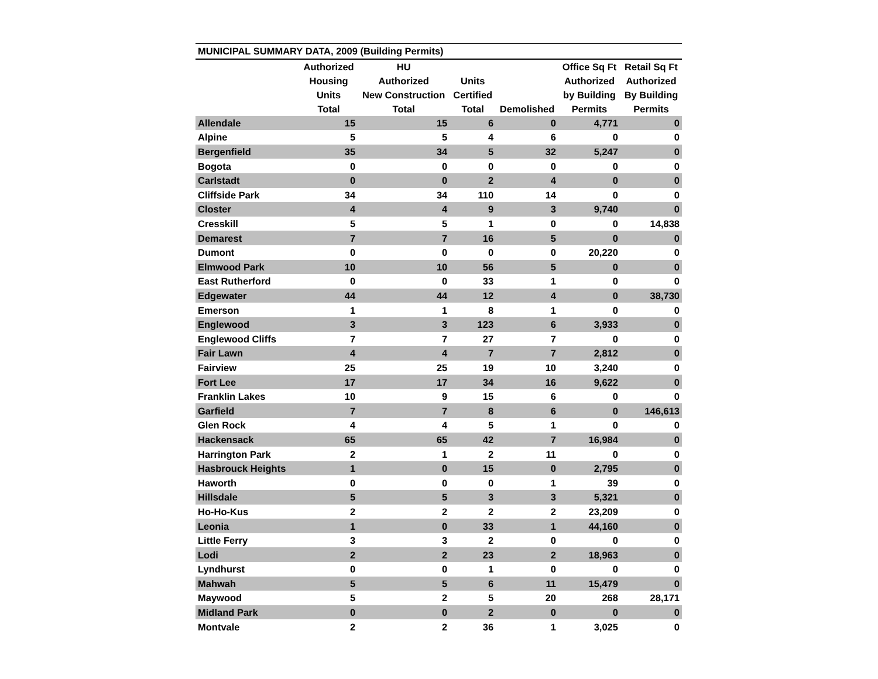| MUNICIPAL SUMMARY DATA, 2009 (Building Permits) | | | | | | |
| | Authorized Housing Units Total | HU Authorized New Construction Total | Units Certified Total | Demolished | Office Sq Ft Authorized by Building Permits | Retail Sq Ft Authorized By Building Permits |
| Allendale | 15 | 15 | 6 | 0 | 4,771 | 0 |
| Alpine | 5 | 5 | 4 | 6 | 0 | 0 |
| Bergenfield | 35 | 34 | 5 | 32 | 5,247 | 0 |
| Bogota | 0 | 0 | 0 | 0 | 0 | 0 |
| Carlstadt | 0 | 0 | 2 | 4 | 0 | 0 |
| Cliffside Park | 34 | 34 | 110 | 14 | 0 | 0 |
| Closter | 4 | 4 | 9 | 3 | 9,740 | 0 |
| Cresskill | 5 | 5 | 1 | 0 | 0 | 14,838 |
| Demarest | 7 | 7 | 16 | 5 | 0 | 0 |
| Dumont | 0 | 0 | 0 | 0 | 20,220 | 0 |
| Elmwood Park | 10 | 10 | 56 | 5 | 0 | 0 |
| East Rutherford | 0 | 0 | 33 | 1 | 0 | 0 |
| Edgewater | 44 | 44 | 12 | 4 | 0 | 38,730 |
| Emerson | 1 | 1 | 8 | 1 | 0 | 0 |
| Englewood | 3 | 3 | 123 | 6 | 3,933 | 0 |
| Englewood Cliffs | 7 | 7 | 27 | 7 | 0 | 0 |
| Fair Lawn | 4 | 4 | 7 | 7 | 2,812 | 0 |
| Fairview | 25 | 25 | 19 | 10 | 3,240 | 0 |
| Fort Lee | 17 | 17 | 34 | 16 | 9,622 | 0 |
| Franklin Lakes | 10 | 9 | 15 | 6 | 0 | 0 |
| Garfield | 7 | 7 | 8 | 6 | 0 | 146,613 |
| Glen Rock | 4 | 4 | 5 | 1 | 0 | 0 |
| Hackensack | 65 | 65 | 42 | 7 | 16,984 | 0 |
| Harrington Park | 2 | 1 | 2 | 11 | 0 | 0 |
| Hasbrouck Heights | 1 | 0 | 15 | 0 | 2,795 | 0 |
| Haworth | 0 | 0 | 0 | 1 | 39 | 0 |
| Hillsdale | 5 | 5 | 3 | 3 | 5,321 | 0 |
| Ho-Ho-Kus | 2 | 2 | 2 | 2 | 23,209 | 0 |
| Leonia | 1 | 0 | 33 | 1 | 44,160 | 0 |
| Little Ferry | 3 | 3 | 2 | 0 | 0 | 0 |
| Lodi | 2 | 2 | 23 | 2 | 18,963 | 0 |
| Lyndhurst | 0 | 0 | 1 | 0 | 0 | 0 |
| Mahwah | 5 | 5 | 6 | 11 | 15,479 | 0 |
| Maywood | 5 | 2 | 5 | 20 | 268 | 28,171 |
| Midland Park | 0 | 0 | 2 | 0 | 0 | 0 |
| Montvale | 2 | 2 | 36 | 1 | 3,025 | 0 |